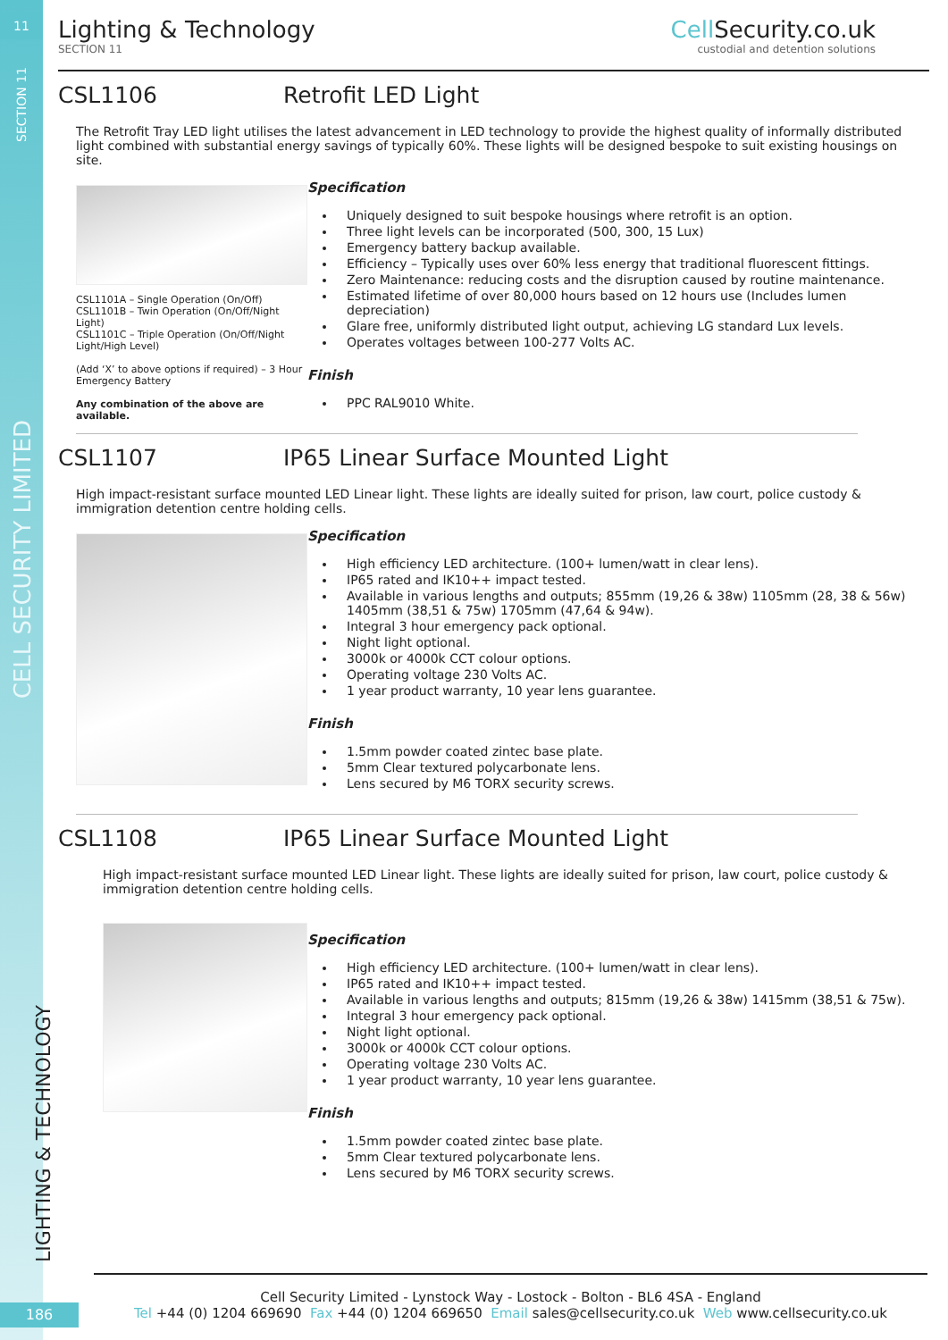11
SECTION 11
CELL SECURITY LIMITED
LIGHTING & TECHNOLOGY
Lighting & Technology
SECTION 11
Cell Security.co.uk
custodial and detention solutions
CSL1106 Retrofit LED Light
The Retrofit Tray LED light utilises the latest advancement in LED technology to provide the highest quality of informally distributed light combined with substantial energy savings of typically 60%. These lights will be designed bespoke to suit existing housings on site.
CSL1101A – Single Operation (On/Off)
CSL1101B – Twin Operation (On/Off/Night Light)
CSL1101C – Triple Operation (On/Off/Night Light/High Level)
(Add ‘X’ to above options if required) – 3 Hour Emergency Battery
Any combination of the above are available.
Specification
Uniquely designed to suit bespoke housings where retrofit is an option.
Three light levels can be incorporated (500, 300, 15 Lux)
Emergency battery backup available.
Efficiency – Typically uses over 60% less energy that traditional fluorescent fittings.
Zero Maintenance: reducing costs and the disruption caused by routine maintenance.
Estimated lifetime of over 80,000 hours based on 12 hours use (Includes lumen depreciation)
Glare free, uniformly distributed light output, achieving LG standard Lux levels.
Operates voltages between 100-277 Volts AC.
Finish
PPC RAL9010 White.
CSL1107 IP65 Linear Surface Mounted Light
High impact-resistant surface mounted LED Linear light. These lights are ideally suited for prison, law court, police custody & immigration detention centre holding cells.
Specification
High efficiency LED architecture. (100+ lumen/watt in clear lens).
IP65 rated and IK10++ impact tested.
Available in various lengths and outputs; 855mm (19,26 & 38w) 1105mm (28, 38 & 56w) 1405mm (38,51 & 75w) 1705mm (47,64 & 94w).
Integral 3 hour emergency pack optional.
Night light optional.
3000k or 4000k CCT colour options.
Operating voltage 230 Volts AC.
1 year product warranty, 10 year lens guarantee.
Finish
1.5mm powder coated zintec base plate.
5mm Clear textured polycarbonate lens.
Lens secured by M6 TORX security screws.
CSL1108 IP65 Linear Surface Mounted Light
High impact-resistant surface mounted LED Linear light. These lights are ideally suited for prison, law court, police custody & immigration detention centre holding cells.
Specification
High efficiency LED architecture. (100+ lumen/watt in clear lens).
IP65 rated and IK10++ impact tested.
Available in various lengths and outputs; 815mm (19,26 & 38w) 1415mm (38,51 & 75w).
Integral 3 hour emergency pack optional.
Night light optional.
3000k or 4000k CCT colour options.
Operating voltage 230 Volts AC.
1 year product warranty, 10 year lens guarantee.
Finish
1.5mm powder coated zintec base plate.
5mm Clear textured polycarbonate lens.
Lens secured by M6 TORX security screws.
Cell Security Limited - Lynstock Way - Lostock - Bolton - BL6 4SA - England
Tel +44 (0) 1204 669690 Fax +44 (0) 1204 669650 Email sales@cellsecurity.co.uk Web www.cellsecurity.co.uk
186